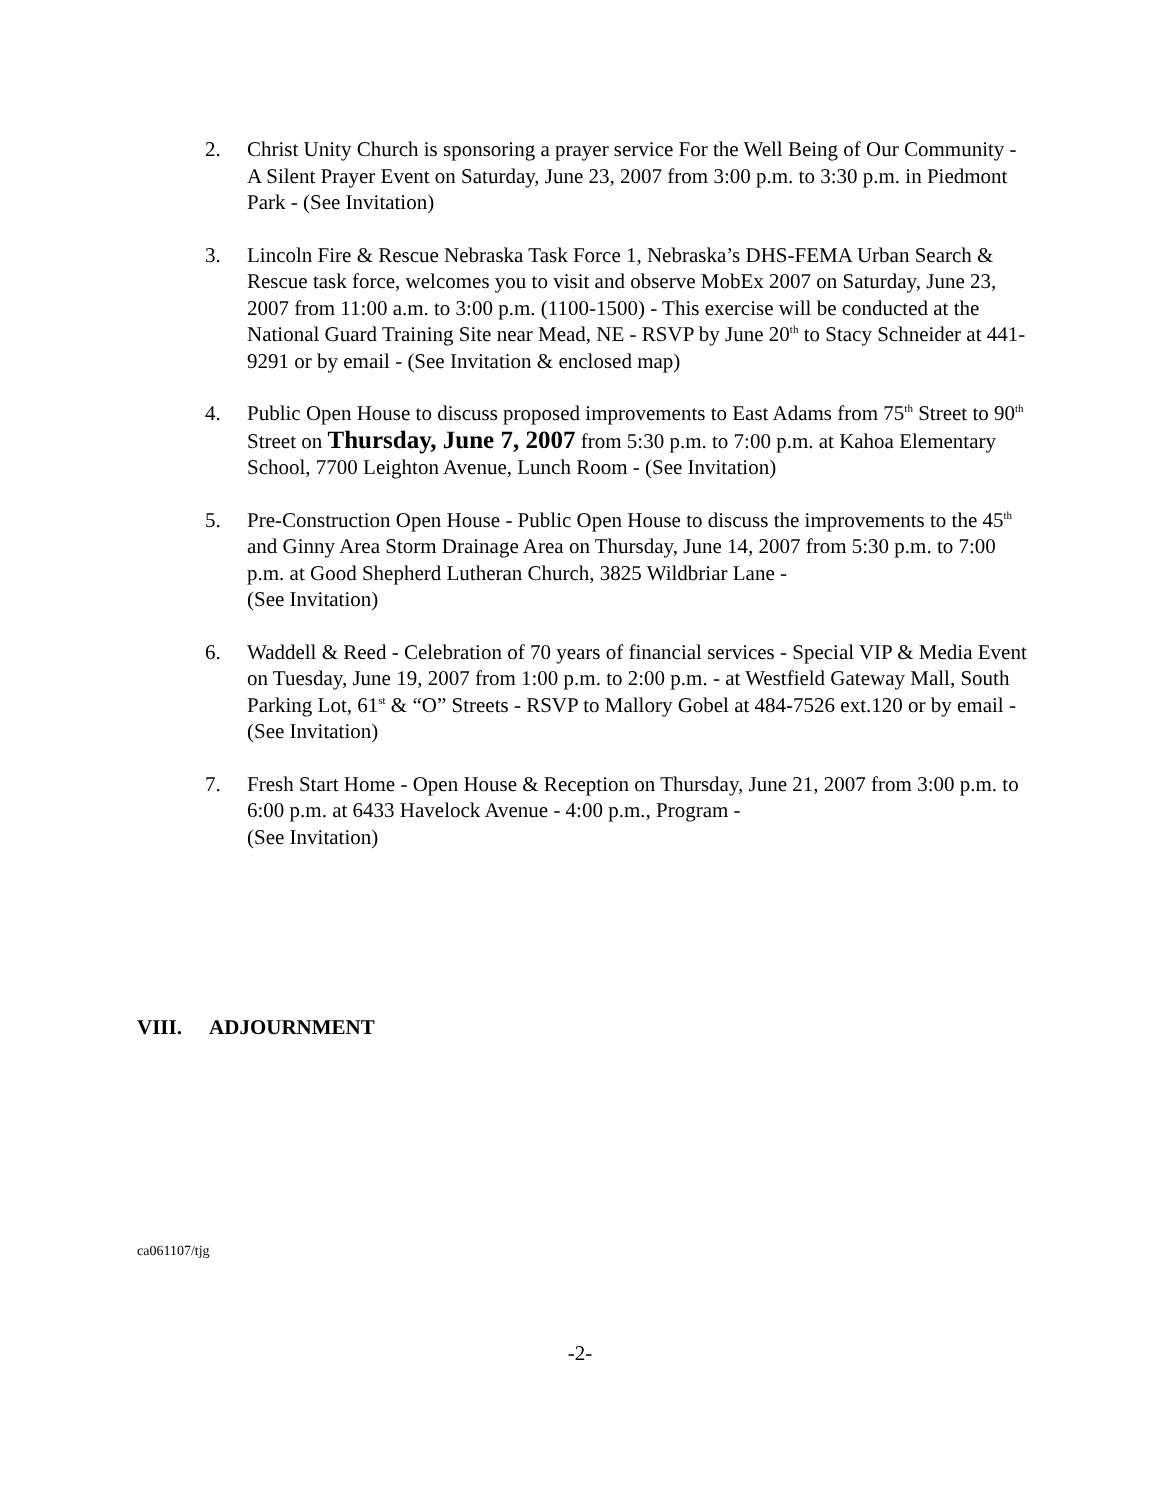2. Christ Unity Church is sponsoring a prayer service For the Well Being of Our Community - A Silent Prayer Event on Saturday, June 23, 2007 from 3:00 p.m. to 3:30 p.m. in Piedmont Park - (See Invitation)
3. Lincoln Fire & Rescue Nebraska Task Force 1, Nebraska’s DHS-FEMA Urban Search & Rescue task force, welcomes you to visit and observe MobEx 2007 on Saturday, June 23, 2007 from 11:00 a.m. to 3:00 p.m. (1100-1500) - This exercise will be conducted at the National Guard Training Site near Mead, NE - RSVP by June 20<sup>th</sup> to Stacy Schneider at 441-9291 or by email - (See Invitation & enclosed map)
4. Public Open House to discuss proposed improvements to East Adams from 75<sup>th</sup> Street to 90<sup>th</sup> Street on Thursday, June 7, 2007 from 5:30 p.m. to 7:00 p.m. at Kahoa Elementary School, 7700 Leighton Avenue, Lunch Room - (See Invitation)
5. Pre-Construction Open House - Public Open House to discuss the improvements to the 45<sup>th</sup> and Ginny Area Storm Drainage Area on Thursday, June 14, 2007 from 5:30 p.m. to 7:00 p.m. at Good Shepherd Lutheran Church, 3825 Wildbriar Lane -
(See Invitation)
6. Waddell & Reed - Celebration of 70 years of financial services - Special VIP & Media Event on Tuesday, June 19, 2007 from 1:00 p.m. to 2:00 p.m. - at Westfield Gateway Mall, South Parking Lot, 61<sup>st</sup> & “O” Streets - RSVP to Mallory Gobel at 484-7526 ext.120 or by email - (See Invitation)
7. Fresh Start Home - Open House & Reception on Thursday, June 21, 2007 from 3:00 p.m. to 6:00 p.m. at 6433 Havelock Avenue - 4:00 p.m., Program -
(See Invitation)
VIII. ADJOURNMENT
ca061107/tjg
-2-